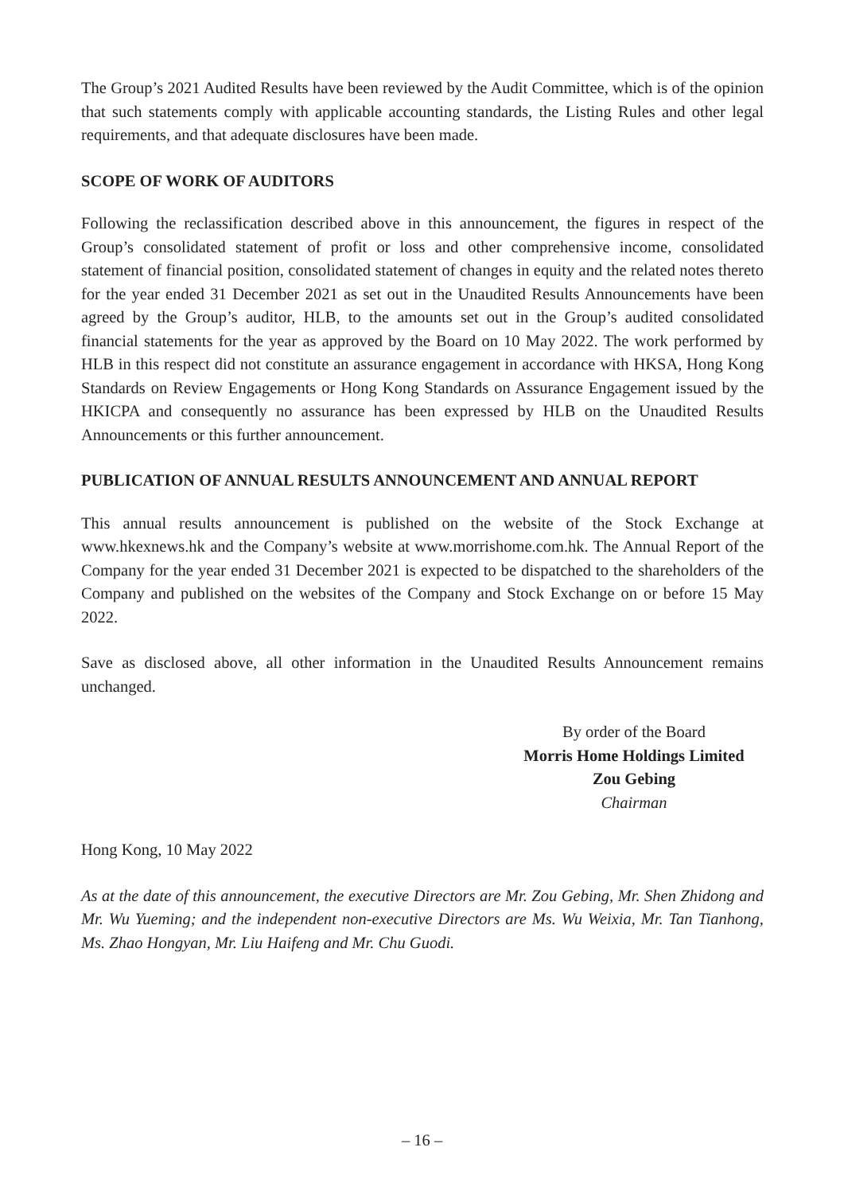The Group’s 2021 Audited Results have been reviewed by the Audit Committee, which is of the opinion that such statements comply with applicable accounting standards, the Listing Rules and other legal requirements, and that adequate disclosures have been made.
SCOPE OF WORK OF AUDITORS
Following the reclassification described above in this announcement, the figures in respect of the Group’s consolidated statement of profit or loss and other comprehensive income, consolidated statement of financial position, consolidated statement of changes in equity and the related notes thereto for the year ended 31 December 2021 as set out in the Unaudited Results Announcements have been agreed by the Group’s auditor, HLB, to the amounts set out in the Group’s audited consolidated financial statements for the year as approved by the Board on 10 May 2022. The work performed by HLB in this respect did not constitute an assurance engagement in accordance with HKSA, Hong Kong Standards on Review Engagements or Hong Kong Standards on Assurance Engagement issued by the HKICPA and consequently no assurance has been expressed by HLB on the Unaudited Results Announcements or this further announcement.
PUBLICATION OF ANNUAL RESULTS ANNOUNCEMENT AND ANNUAL REPORT
This annual results announcement is published on the website of the Stock Exchange at www.hkexnews.hk and the Company’s website at www.morrishome.com.hk. The Annual Report of the Company for the year ended 31 December 2021 is expected to be dispatched to the shareholders of the Company and published on the websites of the Company and Stock Exchange on or before 15 May 2022.
Save as disclosed above, all other information in the Unaudited Results Announcement remains unchanged.
By order of the Board
Morris Home Holdings Limited
Zou Gebing
Chairman
Hong Kong, 10 May 2022
As at the date of this announcement, the executive Directors are Mr. Zou Gebing, Mr. Shen Zhidong and Mr. Wu Yueming; and the independent non-executive Directors are Ms. Wu Weixia, Mr. Tan Tianhong, Ms. Zhao Hongyan, Mr. Liu Haifeng and Mr. Chu Guodi.
– 16 –